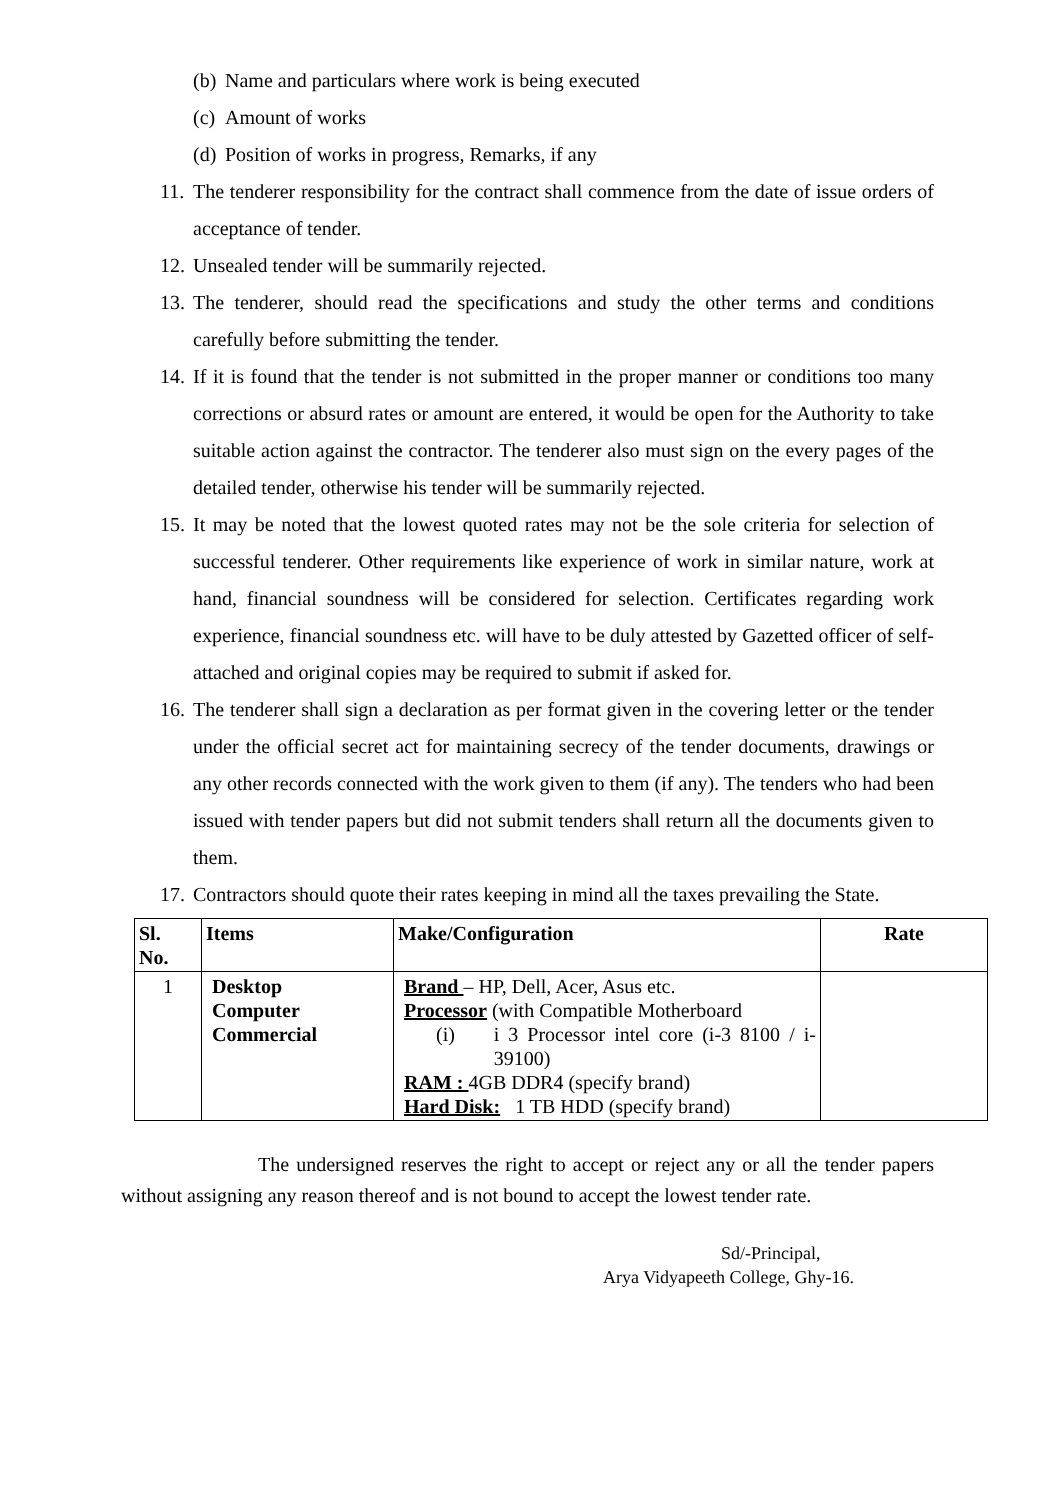(b) Name and particulars where work is being executed
(c) Amount of works
(d) Position of works in progress, Remarks, if any
11.
The tenderer responsibility for the contract shall commence from the date of issue orders of acceptance of tender.
12.
Unsealed tender will be summarily rejected.
13.
The tenderer, should read the specifications and study the other terms and conditions carefully before submitting the tender.
14.
If it is found that the tender is not submitted in the proper manner or conditions too many corrections or absurd rates or amount are entered, it would be open for the Authority to take suitable action against the contractor. The tenderer also must sign on the every pages of the detailed tender, otherwise his tender will be summarily rejected.
15.
It may be noted that the lowest quoted rates may not be the sole criteria for selection of successful tenderer. Other requirements like experience of work in similar nature, work at hand, financial soundness will be considered for selection. Certificates regarding work experience, financial soundness etc. will have to be duly attested by Gazetted officer of self-attached and original copies may be required to submit if asked for.
16.
The tenderer shall sign a declaration as per format given in the covering letter or the tender under the official secret act for maintaining secrecy of the tender documents, drawings or any other records connected with the work given to them (if any). The tenders who had been issued with tender papers but did not submit tenders shall return all the documents given to them.
17.
Contractors should quote their rates keeping in mind all the taxes prevailing the State.
| Sl. No. | Items | Make/Configuration | Rate |
| --- | --- | --- | --- |
| 1 | Desktop Computer Commercial | Brand – HP, Dell, Acer, Asus etc. Processor (with Compatible Motherboard (i) i 3 Processor intel core (i-3 8100 / i-39100) RAM : 4GB DDR4 (specify brand) Hard Disk: 1 TB HDD (specify brand) | |
The undersigned reserves the right to accept or reject any or all the tender papers without assigning any reason thereof and is not bound to accept the lowest tender rate.
Sd/-Principal,
Arya Vidyapeeth College, Ghy-16.